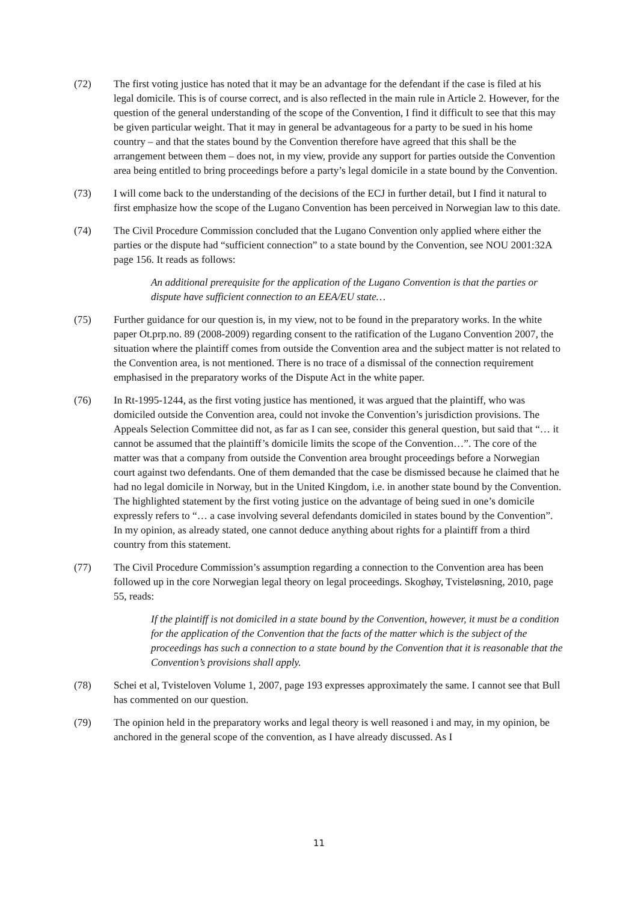(72) The first voting justice has noted that it may be an advantage for the defendant if the case is filed at his legal domicile. This is of course correct, and is also reflected in the main rule in Article 2. However, for the question of the general understanding of the scope of the Convention, I find it difficult to see that this may be given particular weight. That it may in general be advantageous for a party to be sued in his home country – and that the states bound by the Convention therefore have agreed that this shall be the arrangement between them – does not, in my view, provide any support for parties outside the Convention area being entitled to bring proceedings before a party’s legal domicile in a state bound by the Convention.
(73) I will come back to the understanding of the decisions of the ECJ in further detail, but I find it natural to first emphasize how the scope of the Lugano Convention has been perceived in Norwegian law to this date.
(74) The Civil Procedure Commission concluded that the Lugano Convention only applied where either the parties or the dispute had “sufficient connection” to a state bound by the Convention, see NOU 2001:32A page 156. It reads as follows:
An additional prerequisite for the application of the Lugano Convention is that the parties or dispute have sufficient connection to an EEA/EU state…
(75) Further guidance for our question is, in my view, not to be found in the preparatory works. In the white paper Ot.prp.no. 89 (2008-2009) regarding consent to the ratification of the Lugano Convention 2007, the situation where the plaintiff comes from outside the Convention area and the subject matter is not related to the Convention area, is not mentioned. There is no trace of a dismissal of the connection requirement emphasised in the preparatory works of the Dispute Act in the white paper.
(76) In Rt-1995-1244, as the first voting justice has mentioned, it was argued that the plaintiff, who was domiciled outside the Convention area, could not invoke the Convention’s jurisdiction provisions. The Appeals Selection Committee did not, as far as I can see, consider this general question, but said that “… it cannot be assumed that the plaintiff’s domicile limits the scope of the Convention…”. The core of the matter was that a company from outside the Convention area brought proceedings before a Norwegian court against two defendants. One of them demanded that the case be dismissed because he claimed that he had no legal domicile in Norway, but in the United Kingdom, i.e. in another state bound by the Convention. The highlighted statement by the first voting justice on the advantage of being sued in one’s domicile expressly refers to “… a case involving several defendants domiciled in states bound by the Convention”. In my opinion, as already stated, one cannot deduce anything about rights for a plaintiff from a third country from this statement.
(77) The Civil Procedure Commission’s assumption regarding a connection to the Convention area has been followed up in the core Norwegian legal theory on legal proceedings. Skoghøy, Tvisteløsning, 2010, page 55, reads:
If the plaintiff is not domiciled in a state bound by the Convention, however, it must be a condition for the application of the Convention that the facts of the matter which is the subject of the proceedings has such a connection to a state bound by the Convention that it is reasonable that the Convention’s provisions shall apply.
(78) Schei et al, Tvisteloven Volume 1, 2007, page 193 expresses approximately the same. I cannot see that Bull has commented on our question.
(79) The opinion held in the preparatory works and legal theory is well reasoned i and may, in my opinion, be anchored in the general scope of the convention, as I have already discussed. As I
11